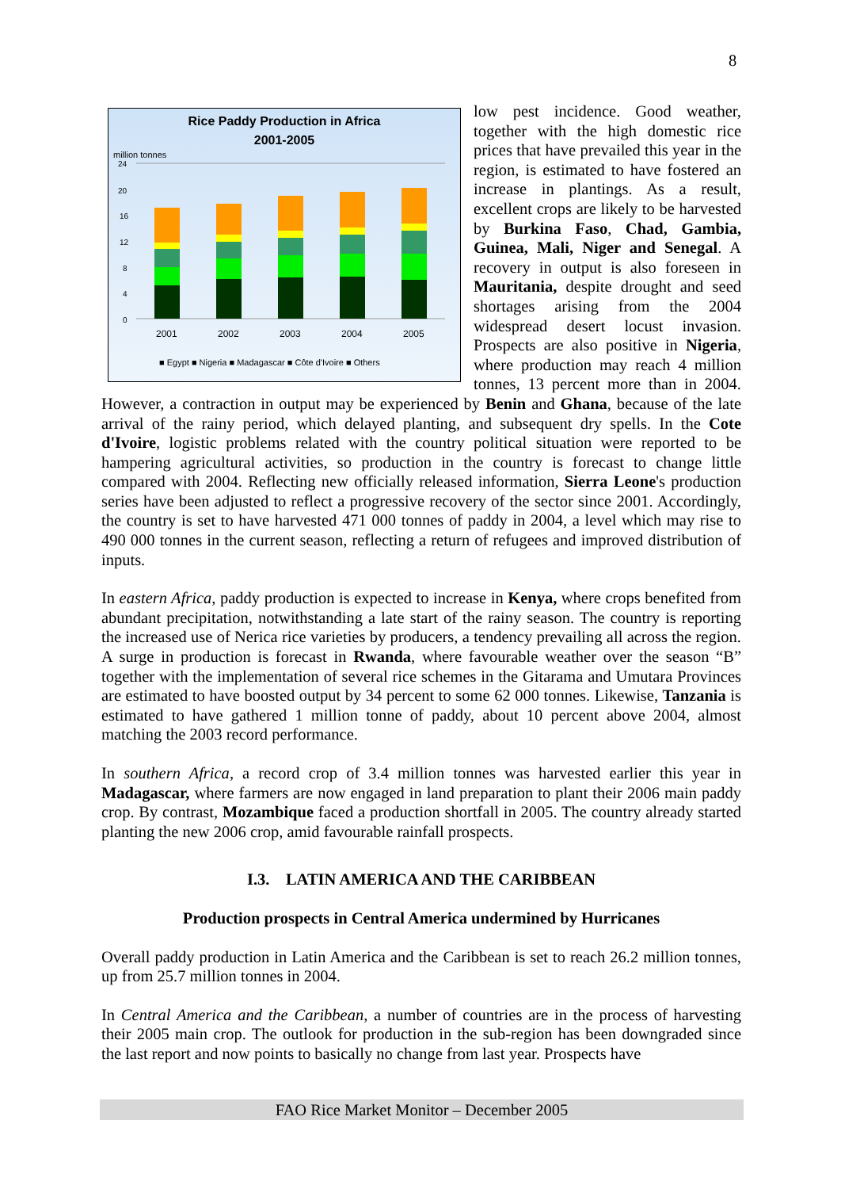8
Rice Paddy Production in Africa
2001-2005
million tonnes
24
20
16
12
8
4
0
2001
2002
2003
2004
2005
■ Egypt ■ Nigeria ■ Madagascar ■ Côte d'Ivoire ■ Others
low pest incidence. Good weather, together with the high domestic rice prices that have prevailed this year in the region, is estimated to have fostered an increase in plantings. As a result, excellent crops are likely to be harvested by Burkina Faso, Chad, Gambia, Guinea, Mali, Niger and Senegal. A recovery in output is also foreseen in Mauritania, despite drought and seed shortages arising from the 2004 widespread desert locust invasion. Prospects are also positive in Nigeria, where production may reach 4 million tonnes, 13 percent more than in 2004. However, a contraction in output may be experienced by Benin and Ghana, because of the late arrival of the rainy period, which delayed planting, and subsequent dry spells. In the Cote d'Ivoire, logistic problems related with the country political situation were reported to be hampering agricultural activities, so production in the country is forecast to change little compared with 2004. Reflecting new officially released information, Sierra Leone's production series have been adjusted to reflect a progressive recovery of the sector since 2001. Accordingly, the country is set to have harvested 471 000 tonnes of paddy in 2004, a level which may rise to 490 000 tonnes in the current season, reflecting a return of refugees and improved distribution of inputs.
In eastern Africa, paddy production is expected to increase in Kenya, where crops benefited from abundant precipitation, notwithstanding a late start of the rainy season. The country is reporting the increased use of Nerica rice varieties by producers, a tendency prevailing all across the region. A surge in production is forecast in Rwanda, where favourable weather over the season “B” together with the implementation of several rice schemes in the Gitarama and Umutara Provinces are estimated to have boosted output by 34 percent to some 62 000 tonnes. Likewise, Tanzania is estimated to have gathered 1 million tonne of paddy, about 10 percent above 2004, almost matching the 2003 record performance.
In southern Africa, a record crop of 3.4 million tonnes was harvested earlier this year in Madagascar, where farmers are now engaged in land preparation to plant their 2006 main paddy crop. By contrast, Mozambique faced a production shortfall in 2005. The country already started planting the new 2006 crop, amid favourable rainfall prospects.
I.3. LATIN AMERICA AND THE CARIBBEAN
Production prospects in Central America undermined by Hurricanes
Overall paddy production in Latin America and the Caribbean is set to reach 26.2 million tonnes, up from 25.7 million tonnes in 2004.
In Central America and the Caribbean, a number of countries are in the process of harvesting their 2005 main crop. The outlook for production in the sub-region has been downgraded since the last report and now points to basically no change from last year. Prospects have
FAO Rice Market Monitor – December 2005